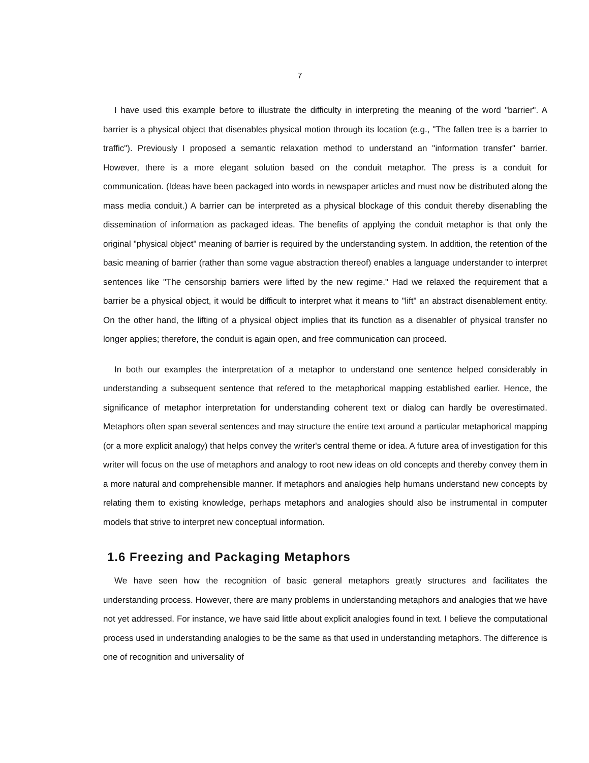7
I have used this example before to illustrate the difficulty in interpreting the meaning of the word "barrier". A barrier is a physical object that disenables physical motion through its location (e.g., "The fallen tree is a barrier to traffic"). Previously I proposed a semantic relaxation method to understand an "information transfer" barrier. However, there is a more elegant solution based on the conduit metaphor. The press is a conduit for communication. (Ideas have been packaged into words in newspaper articles and must now be distributed along the mass media conduit.) A barrier can be interpreted as a physical blockage of this conduit thereby disenabling the dissemination of information as packaged ideas. The benefits of applying the conduit metaphor is that only the original "physical object" meaning of barrier is required by the understanding system. In addition, the retention of the basic meaning of barrier (rather than some vague abstraction thereof) enables a language understander to interpret sentences like "The censorship barriers were lifted by the new regime." Had we relaxed the requirement that a barrier be a physical object, it would be difficult to interpret what it means to "lift" an abstract disenablement entity. On the other hand, the lifting of a physical object implies that its function as a disenabler of physical transfer no longer applies; therefore, the conduit is again open, and free communication can proceed.
In both our examples the interpretation of a metaphor to understand one sentence helped considerably in understanding a subsequent sentence that refered to the metaphorical mapping established earlier. Hence, the significance of metaphor interpretation for understanding coherent text or dialog can hardly be overestimated. Metaphors often span several sentences and may structure the entire text around a particular metaphorical mapping (or a more explicit analogy) that helps convey the writer's central theme or idea. A future area of investigation for this writer will focus on the use of metaphors and analogy to root new ideas on old concepts and thereby convey them in a more natural and comprehensible manner. If metaphors and analogies help humans understand new concepts by relating them to existing knowledge, perhaps metaphors and analogies should also be instrumental in computer models that strive to interpret new conceptual information.
1.6 Freezing and Packaging Metaphors
We have seen how the recognition of basic general metaphors greatly structures and facilitates the understanding process. However, there are many problems in understanding metaphors and analogies that we have not yet addressed. For instance, we have said little about explicit analogies found in text. I believe the computational process used in understanding analogies to be the same as that used in understanding metaphors. The difference is one of recognition and universality of